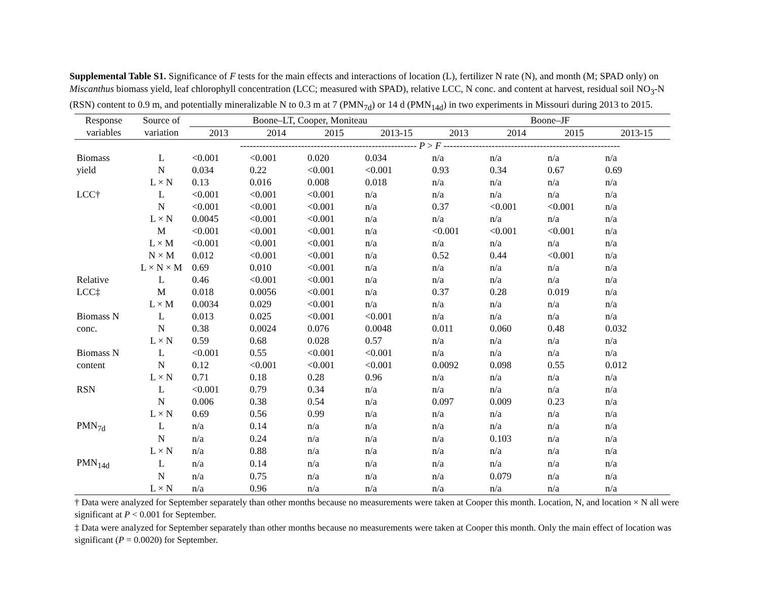Supplemental Table S1. Significance of F tests for the main effects and interactions of location (L), fertilizer N rate (N), and month (M; SPAD only) on Miscanthus biomass yield, leaf chlorophyll concentration (LCC; measured with SPAD), relative LCC, N conc. and content at harvest, residual soil NO<sub>3</sub>-N (RSN) content to 0.9 m, and potentially mineralizable N to 0.3 m at 7 (PMN<sub>7d</sub>) or 14 d (PMN<sub>14d</sub>) in two experiments in Missouri during 2013 to 2015.
| Response | Source of | Boone–LT, Cooper, Moniteau | | | | Boone–JF | | | |
| --- | --- | --- | --- | --- | --- | --- | --- | --- | --- |
| variables | variation | 2013 | 2014 | 2015 | 2013-15 | 2013 | 2014 | 2015 | 2013-15 |
| | | ------------------------------------------------------- P > F ------------------------------------------------------- | | | | | | | |
| Biomass | L | <0.001 | <0.001 | 0.020 | 0.034 | n/a | n/a | n/a | n/a |
| yield | N | 0.034 | 0.22 | <0.001 | <0.001 | 0.93 | 0.34 | 0.67 | 0.69 |
| | L × N | 0.13 | 0.016 | 0.008 | 0.018 | n/a | n/a | n/a | n/a |
| LCC† | L | <0.001 | <0.001 | <0.001 | n/a | n/a | n/a | n/a | n/a |
| | N | <0.001 | <0.001 | <0.001 | n/a | 0.37 | <0.001 | <0.001 | n/a |
| | L × N | 0.0045 | <0.001 | <0.001 | n/a | n/a | n/a | n/a | n/a |
| | M | <0.001 | <0.001 | <0.001 | n/a | <0.001 | <0.001 | <0.001 | n/a |
| | L × M | <0.001 | <0.001 | <0.001 | n/a | n/a | n/a | n/a | n/a |
| | N × M | 0.012 | <0.001 | <0.001 | n/a | 0.52 | 0.44 | <0.001 | n/a |
| | L × N × M | 0.69 | 0.010 | <0.001 | n/a | n/a | n/a | n/a | n/a |
| Relative | L | 0.46 | <0.001 | <0.001 | n/a | n/a | n/a | n/a | n/a |
| LCC‡ | M | 0.018 | 0.0056 | <0.001 | n/a | 0.37 | 0.28 | 0.019 | n/a |
| | L × M | 0.0034 | 0.029 | <0.001 | n/a | n/a | n/a | n/a | n/a |
| Biomass N | L | 0.013 | 0.025 | <0.001 | <0.001 | n/a | n/a | n/a | n/a |
| conc. | N | 0.38 | 0.0024 | 0.076 | 0.0048 | 0.011 | 0.060 | 0.48 | 0.032 |
| | L × N | 0.59 | 0.68 | 0.028 | 0.57 | n/a | n/a | n/a | n/a |
| Biomass N | L | <0.001 | 0.55 | <0.001 | <0.001 | n/a | n/a | n/a | n/a |
| content | N | 0.12 | <0.001 | <0.001 | <0.001 | 0.0092 | 0.098 | 0.55 | 0.012 |
| | L × N | 0.71 | 0.18 | 0.28 | 0.96 | n/a | n/a | n/a | n/a |
| RSN | L | <0.001 | 0.79 | 0.34 | n/a | n/a | n/a | n/a | n/a |
| | N | 0.006 | 0.38 | 0.54 | n/a | 0.097 | 0.009 | 0.23 | n/a |
| | L × N | 0.69 | 0.56 | 0.99 | n/a | n/a | n/a | n/a | n/a |
| PMN<sub>7d</sub> | L | n/a | 0.14 | n/a | n/a | n/a | n/a | n/a | n/a |
| | N | n/a | 0.24 | n/a | n/a | n/a | 0.103 | n/a | n/a |
| | L × N | n/a | 0.88 | n/a | n/a | n/a | n/a | n/a | n/a |
| PMN<sub>14d</sub> | L | n/a | 0.14 | n/a | n/a | n/a | n/a | n/a | n/a |
| | N | n/a | 0.75 | n/a | n/a | n/a | 0.079 | n/a | n/a |
| | L × N | n/a | 0.96 | n/a | n/a | n/a | n/a | n/a | n/a |
† Data were analyzed for September separately than other months because no measurements were taken at Cooper this month. Location, N, and location × N all were significant at P < 0.001 for September.
‡ Data were analyzed for September separately than other months because no measurements were taken at Cooper this month. Only the main effect of location was significant (P = 0.0020) for September.